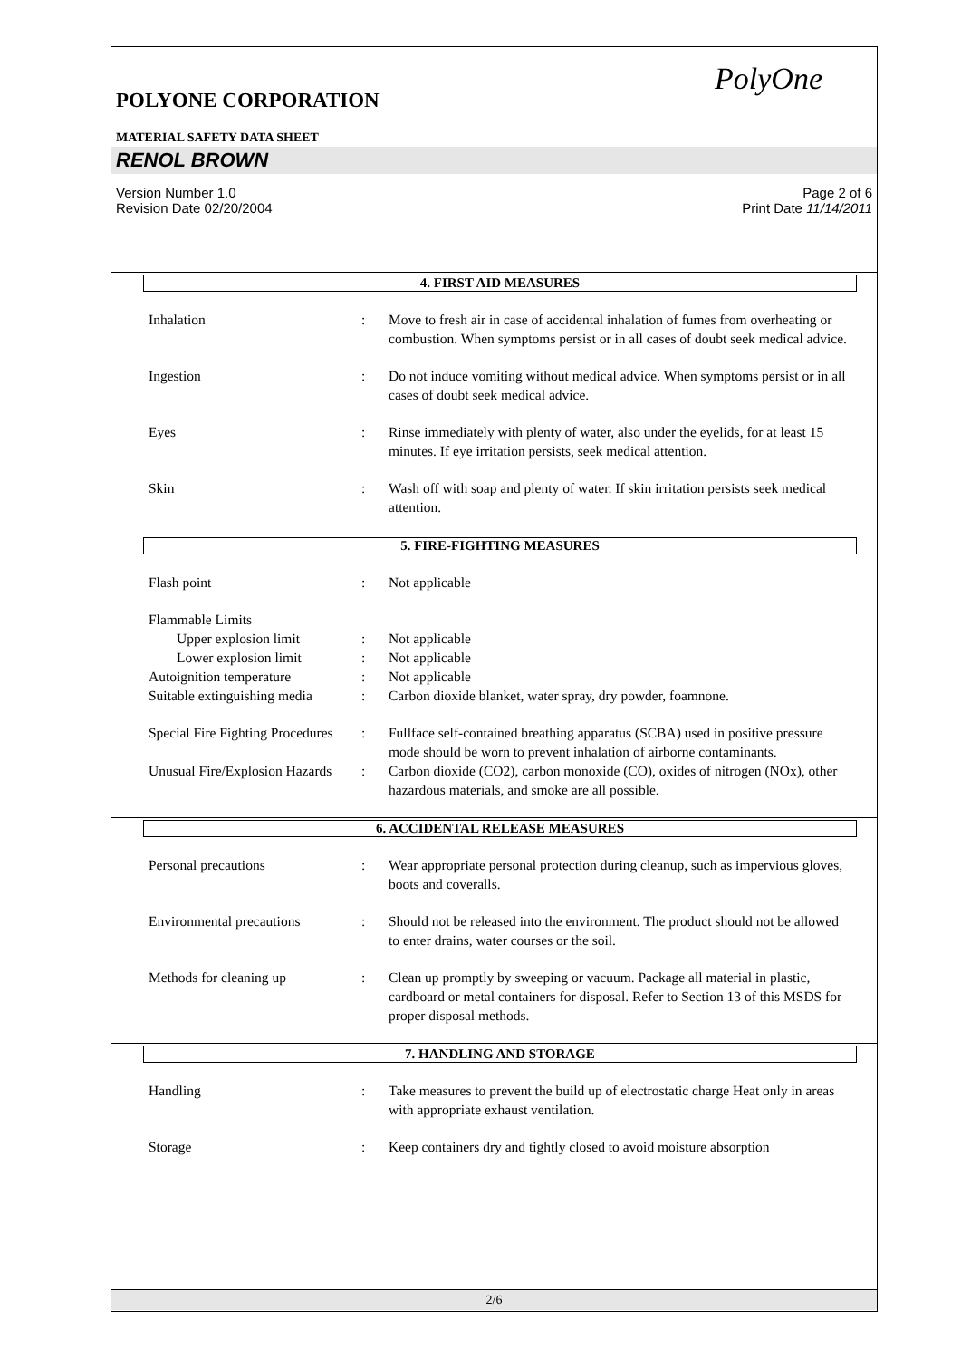PolyOne
POLYONE CORPORATION
MATERIAL SAFETY DATA SHEET
RENOL BROWN
Version Number 1.0
Revision Date 02/20/2004
Page 2 of 6
Print Date 11/14/2011
4. FIRST AID MEASURES
Inhalation : Move to fresh air in case of accidental inhalation of fumes from overheating or combustion. When symptoms persist or in all cases of doubt seek medical advice.
Ingestion : Do not induce vomiting without medical advice. When symptoms persist or in all cases of doubt seek medical advice.
Eyes : Rinse immediately with plenty of water, also under the eyelids, for at least 15 minutes. If eye irritation persists, seek medical attention.
Skin : Wash off with soap and plenty of water. If skin irritation persists seek medical attention.
5. FIRE-FIGHTING MEASURES
Flash point : Not applicable
Flammable Limits
Upper explosion limit : Not applicable
Lower explosion limit : Not applicable
Autoignition temperature : Not applicable
Suitable extinguishing media
: Carbon dioxide blanket, water spray, dry powder, foamnone.
Special Fire Fighting Procedures
: Fullface self-contained breathing apparatus (SCBA) used in positive pressure mode should be worn to prevent inhalation of airborne contaminants.
Unusual Fire/Explosion Hazards
: Carbon dioxide (CO2), carbon monoxide (CO), oxides of nitrogen (NOx), other hazardous materials, and smoke are all possible.
6. ACCIDENTAL RELEASE MEASURES
Personal precautions : Wear appropriate personal protection during cleanup, such as impervious gloves, boots and coveralls.
Environmental precautions : Should not be released into the environment. The product should not be allowed to enter drains, water courses or the soil.
Methods for cleaning up : Clean up promptly by sweeping or vacuum. Package all material in plastic, cardboard or metal containers for disposal. Refer to Section 13 of this MSDS for proper disposal methods.
7. HANDLING AND STORAGE
Handling : Take measures to prevent the build up of electrostatic charge Heat only in areas with appropriate exhaust ventilation.
Storage : Keep containers dry and tightly closed to avoid moisture absorption
2/6